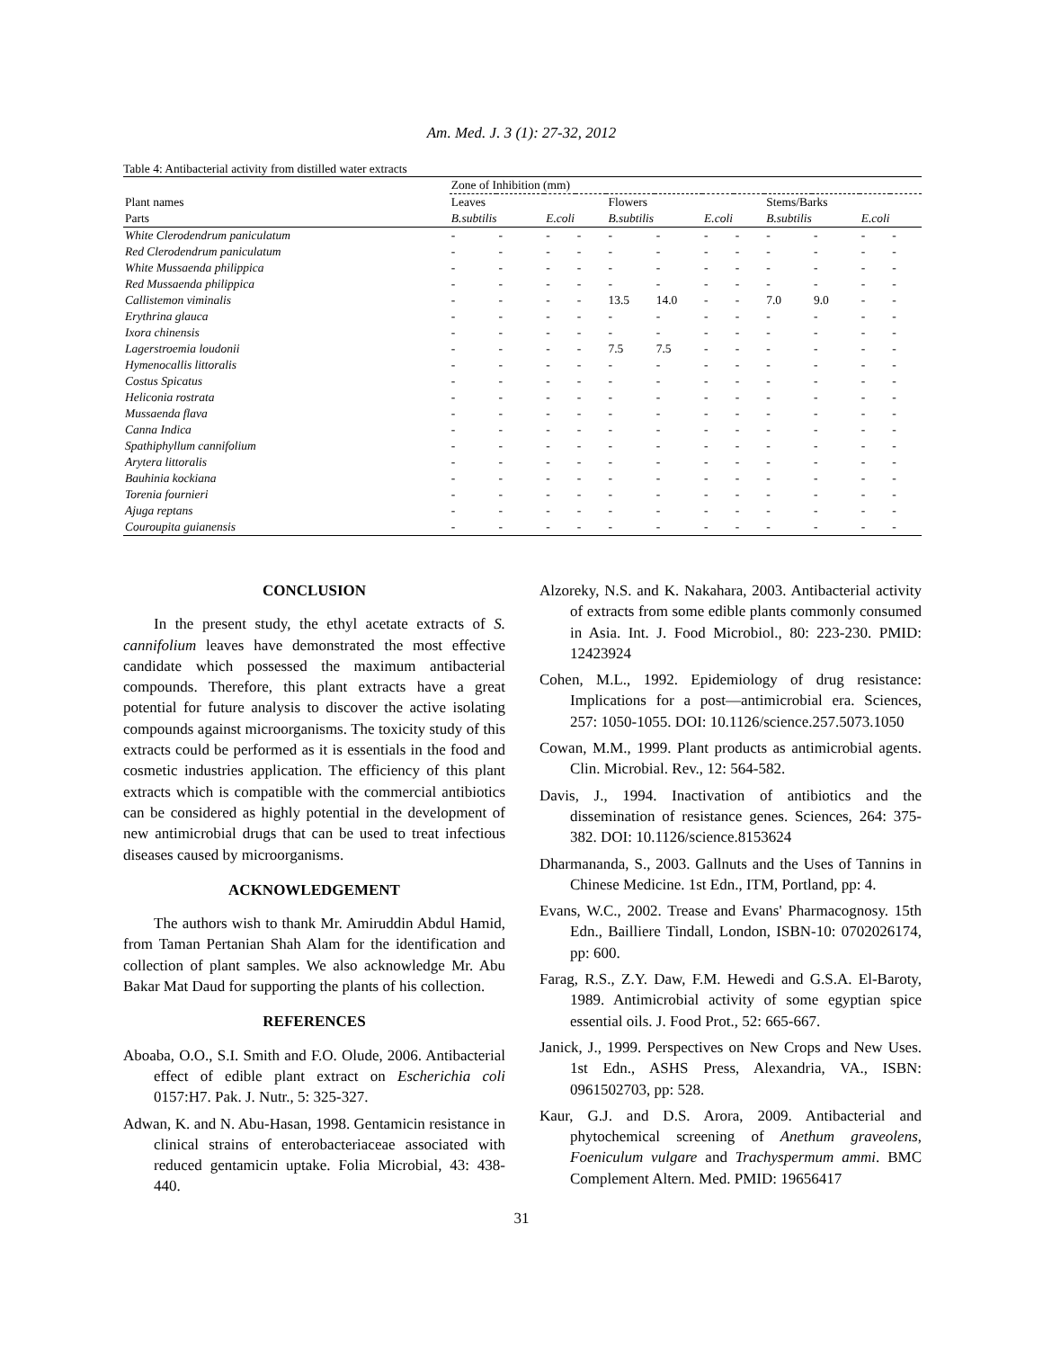Am. Med. J. 3 (1): 27-32, 2012
Table 4: Antibacterial activity from distilled water extracts
| | Zone of Inhibition (mm) | | | | | | | | | | | |
| --- | --- | --- | --- | --- | --- | --- | --- | --- | --- | --- | --- | --- |
| Plant names | Leaves | | | | Flowers | | | | Stems/Barks | | | |
| Parts | B.subtilis | | E.coli | | B.subtilis | | E.coli | | B.subtilis | | E.coli | |
| White Clerodendrum paniculatum | - | - | - | - | - | - | - | - | - | - | - | - |
| Red Clerodendrum paniculatum | - | - | - | - | - | - | - | - | - | - | - | - |
| White Mussaenda philippica | - | - | - | - | - | - | - | - | - | - | - | - |
| Red Mussaenda philippica | - | - | - | - | - | - | - | - | - | - | - | - |
| Callistemon viminalis | - | - | - | - | 13.5 | 14.0 | - | - | 7.0 | 9.0 | - | - |
| Erythrina glauca | - | - | - | - | - | - | - | - | - | - | - | - |
| Ixora chinensis | - | - | - | - | - | - | - | - | - | - | - | - |
| Lagerstroemia loudonii | - | - | - | - | 7.5 | 7.5 | - | - | - | - | - | - |
| Hymenocallis littoralis | - | - | - | - | - | - | - | - | - | - | - | - |
| Costus Spicatus | - | - | - | - | - | - | - | - | - | - | - | - |
| Heliconia rostrata | - | - | - | - | - | - | - | - | - | - | - | - |
| Mussaenda flava | - | - | - | - | - | - | - | - | - | - | - | - |
| Canna Indica | - | - | - | - | - | - | - | - | - | - | - | - |
| Spathiphyllum cannifolium | - | - | - | - | - | - | - | - | - | - | - | - |
| Arytera littoralis | - | - | - | - | - | - | - | - | - | - | - | - |
| Bauhinia kockiana | - | - | - | - | - | - | - | - | - | - | - | - |
| Torenia fournieri | - | - | - | - | - | - | - | - | - | - | - | - |
| Ajuga reptans | - | - | - | - | - | - | - | - | - | - | - | - |
| Couroupita guianensis | - | - | - | - | - | - | - | - | - | - | - | - |
CONCLUSION
In the present study, the ethyl acetate extracts of S. cannifolium leaves have demonstrated the most effective candidate which possessed the maximum antibacterial compounds. Therefore, this plant extracts have a great potential for future analysis to discover the active isolating compounds against microorganisms. The toxicity study of this extracts could be performed as it is essentials in the food and cosmetic industries application. The efficiency of this plant extracts which is compatible with the commercial antibiotics can be considered as highly potential in the development of new antimicrobial drugs that can be used to treat infectious diseases caused by microorganisms.
ACKNOWLEDGEMENT
The authors wish to thank Mr. Amiruddin Abdul Hamid, from Taman Pertanian Shah Alam for the identification and collection of plant samples. We also acknowledge Mr. Abu Bakar Mat Daud for supporting the plants of his collection.
REFERENCES
Aboaba, O.O., S.I. Smith and F.O. Olude, 2006. Antibacterial effect of edible plant extract on Escherichia coli 0157:H7. Pak. J. Nutr., 5: 325-327.
Adwan, K. and N. Abu-Hasan, 1998. Gentamicin resistance in clinical strains of enterobacteriaceae associated with reduced gentamicin uptake. Folia Microbial, 43: 438-440.
Alzoreky, N.S. and K. Nakahara, 2003. Antibacterial activity of extracts from some edible plants commonly consumed in Asia. Int. J. Food Microbiol., 80: 223-230. PMID: 12423924
Cohen, M.L., 1992. Epidemiology of drug resistance: Implications for a post—antimicrobial era. Sciences, 257: 1050-1055. DOI: 10.1126/science.257.5073.1050
Cowan, M.M., 1999. Plant products as antimicrobial agents. Clin. Microbial. Rev., 12: 564-582.
Davis, J., 1994. Inactivation of antibiotics and the dissemination of resistance genes. Sciences, 264: 375-382. DOI: 10.1126/science.8153624
Dharmananda, S., 2003. Gallnuts and the Uses of Tannins in Chinese Medicine. 1st Edn., ITM, Portland, pp: 4.
Evans, W.C., 2002. Trease and Evans' Pharmacognosy. 15th Edn., Bailliere Tindall, London, ISBN-10: 0702026174, pp: 600.
Farag, R.S., Z.Y. Daw, F.M. Hewedi and G.S.A. El-Baroty, 1989. Antimicrobial activity of some egyptian spice essential oils. J. Food Prot., 52: 665-667.
Janick, J., 1999. Perspectives on New Crops and New Uses. 1st Edn., ASHS Press, Alexandria, VA., ISBN: 0961502703, pp: 528.
Kaur, G.J. and D.S. Arora, 2009. Antibacterial and phytochemical screening of Anethum graveolens, Foeniculum vulgare and Trachyspermum ammi. BMC Complement Altern. Med. PMID: 19656417
31